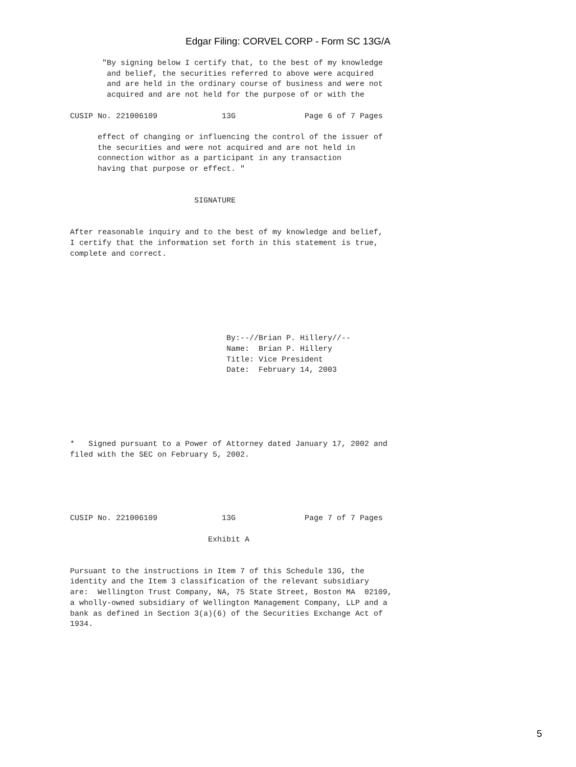Edgar Filing: CORVEL CORP - Form SC 13G/A
       "By signing below I certify that, to the best of my knowledge
        and belief, the securities referred to above were acquired
        and are held in the ordinary course of business and were not
        acquired and are not held for the purpose of or with the

CUSIP No. 221006109              13G               Page 6 of 7 Pages

      effect of changing or influencing the control of the issuer of
      the securities and were not acquired and are not held in
      connection withor as a participant in any transaction
      having that purpose or effect. "


                           SIGNATURE


After reasonable inquiry and to the best of my knowledge and belief,
I certify that the information set forth in this statement is true,
complete and correct.







                                  By:--//Brian P. Hillery//--
                                  Name:  Brian P. Hillery
                                  Title: Vice President
                                  Date:  February 14, 2003






*   Signed pursuant to a Power of Attorney dated January 17, 2002 and
filed with the SEC on February 5, 2002.





CUSIP No. 221006109              13G               Page 7 of 7 Pages

                              Exhibit A


Pursuant to the instructions in Item 7 of this Schedule 13G, the
identity and the Item 3 classification of the relevant subsidiary
are:  Wellington Trust Company, NA, 75 State Street, Boston MA  02109,
a wholly-owned subsidiary of Wellington Management Company, LLP and a
bank as defined in Section 3(a)(6) of the Securities Exchange Act of
1934.
5